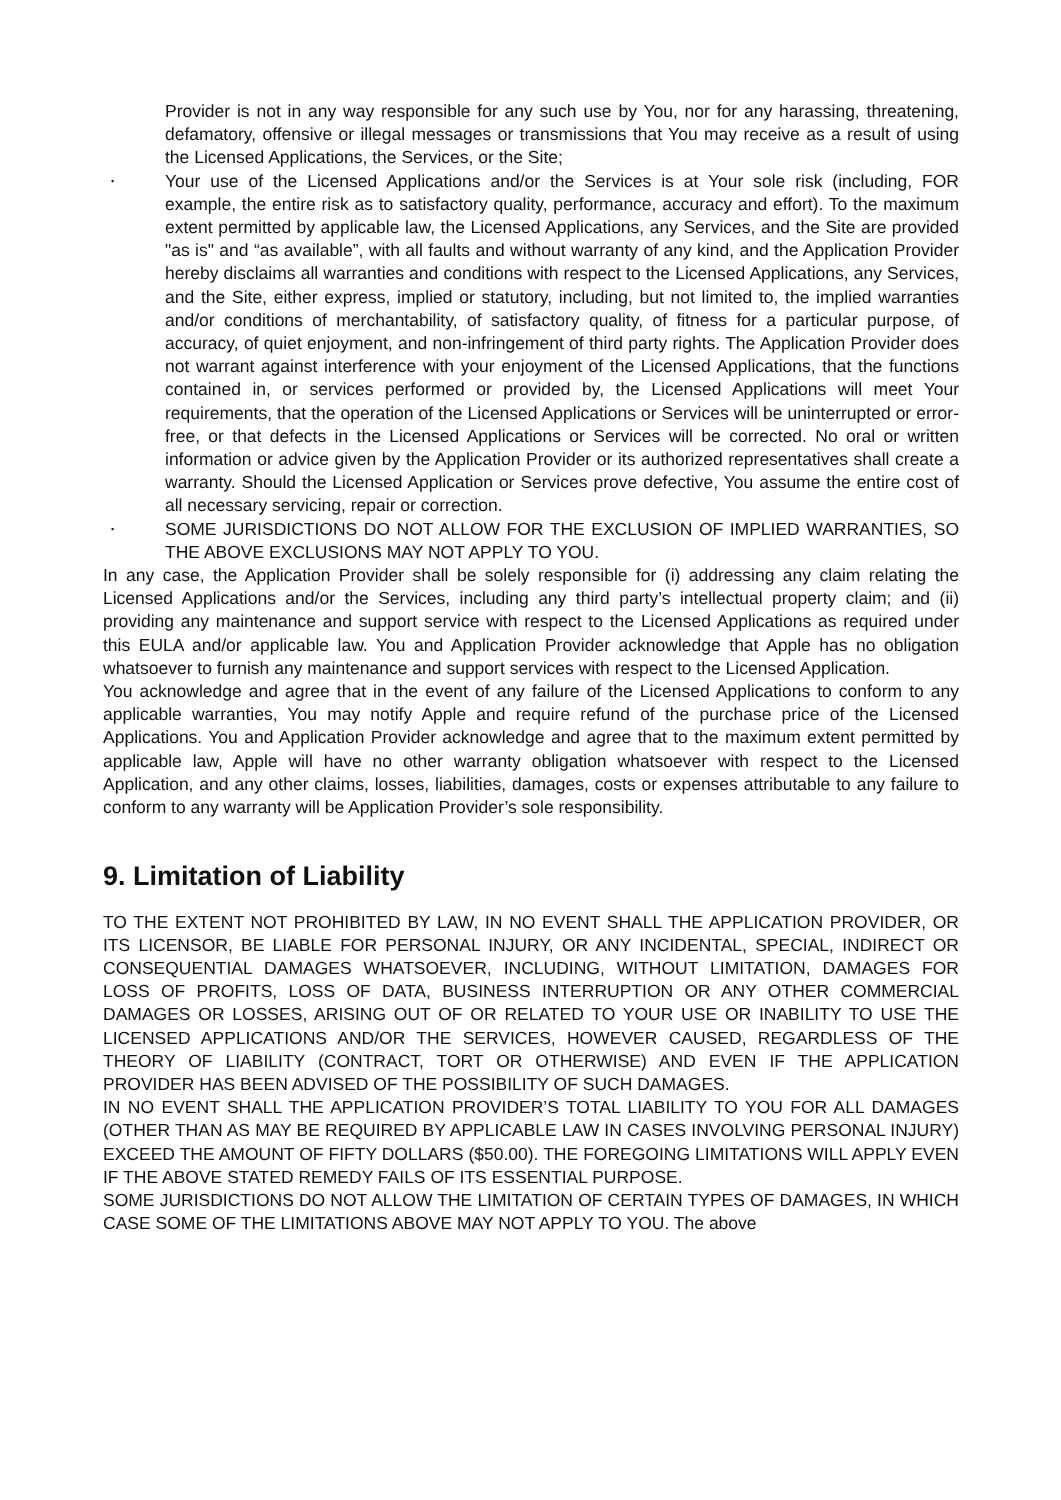Provider is not in any way responsible for any such use by You, nor for any harassing, threatening, defamatory, offensive or illegal messages or transmissions that You may receive as a result of using the Licensed Applications, the Services, or the Site;
•
Your use of the Licensed Applications and/or the Services is at Your sole risk (including, FOR example, the entire risk as to satisfactory quality, performance, accuracy and effort). To the maximum extent permitted by applicable law, the Licensed Applications, any Services, and the Site are provided "as is" and “as available”, with all faults and without warranty of any kind, and the Application Provider hereby disclaims all warranties and conditions with respect to the Licensed Applications, any Services, and the Site, either express, implied or statutory, including, but not limited to, the implied warranties and/or conditions of merchantability, of satisfactory quality, of fitness for a particular purpose, of accuracy, of quiet enjoyment, and non-infringement of third party rights. The Application Provider does not warrant against interference with your enjoyment of the Licensed Applications, that the functions contained in, or services performed or provided by, the Licensed Applications will meet Your requirements, that the operation of the Licensed Applications or Services will be uninterrupted or error-free, or that defects in the Licensed Applications or Services will be corrected. No oral or written information or advice given by the Application Provider or its authorized representatives shall create a warranty. Should the Licensed Application or Services prove defective, You assume the entire cost of all necessary servicing, repair or correction.
•
SOME JURISDICTIONS DO NOT ALLOW FOR THE EXCLUSION OF IMPLIED WARRANTIES, SO THE ABOVE EXCLUSIONS MAY NOT APPLY TO YOU.
In any case, the Application Provider shall be solely responsible for (i) addressing any claim relating the Licensed Applications and/or the Services, including any third party’s intellectual property claim; and (ii) providing any maintenance and support service with respect to the Licensed Applications as required under this EULA and/or applicable law. You and Application Provider acknowledge that Apple has no obligation whatsoever to furnish any maintenance and support services with respect to the Licensed Application.
You acknowledge and agree that in the event of any failure of the Licensed Applications to conform to any applicable warranties, You may notify Apple and require refund of the purchase price of the Licensed Applications. You and Application Provider acknowledge and agree that to the maximum extent permitted by applicable law, Apple will have no other warranty obligation whatsoever with respect to the Licensed Application, and any other claims, losses, liabilities, damages, costs or expenses attributable to any failure to conform to any warranty will be Application Provider’s sole responsibility.
9. Limitation of Liability
TO THE EXTENT NOT PROHIBITED BY LAW, IN NO EVENT SHALL THE APPLICATION PROVIDER, OR ITS LICENSOR, BE LIABLE FOR PERSONAL INJURY, OR ANY INCIDENTAL, SPECIAL, INDIRECT OR CONSEQUENTIAL DAMAGES WHATSOEVER, INCLUDING, WITHOUT LIMITATION, DAMAGES FOR LOSS OF PROFITS, LOSS OF DATA, BUSINESS INTERRUPTION OR ANY OTHER COMMERCIAL DAMAGES OR LOSSES, ARISING OUT OF OR RELATED TO YOUR USE OR INABILITY TO USE THE LICENSED APPLICATIONS AND/OR THE SERVICES, HOWEVER CAUSED, REGARDLESS OF THE THEORY OF LIABILITY (CONTRACT, TORT OR OTHERWISE) AND EVEN IF THE APPLICATION PROVIDER HAS BEEN ADVISED OF THE POSSIBILITY OF SUCH DAMAGES.
IN NO EVENT SHALL THE APPLICATION PROVIDER’S TOTAL LIABILITY TO YOU FOR ALL DAMAGES (OTHER THAN AS MAY BE REQUIRED BY APPLICABLE LAW IN CASES INVOLVING PERSONAL INJURY) EXCEED THE AMOUNT OF FIFTY DOLLARS ($50.00). THE FOREGOING LIMITATIONS WILL APPLY EVEN IF THE ABOVE STATED REMEDY FAILS OF ITS ESSENTIAL PURPOSE.
SOME JURISDICTIONS DO NOT ALLOW THE LIMITATION OF CERTAIN TYPES OF DAMAGES, IN WHICH CASE SOME OF THE LIMITATIONS ABOVE MAY NOT APPLY TO YOU. The above